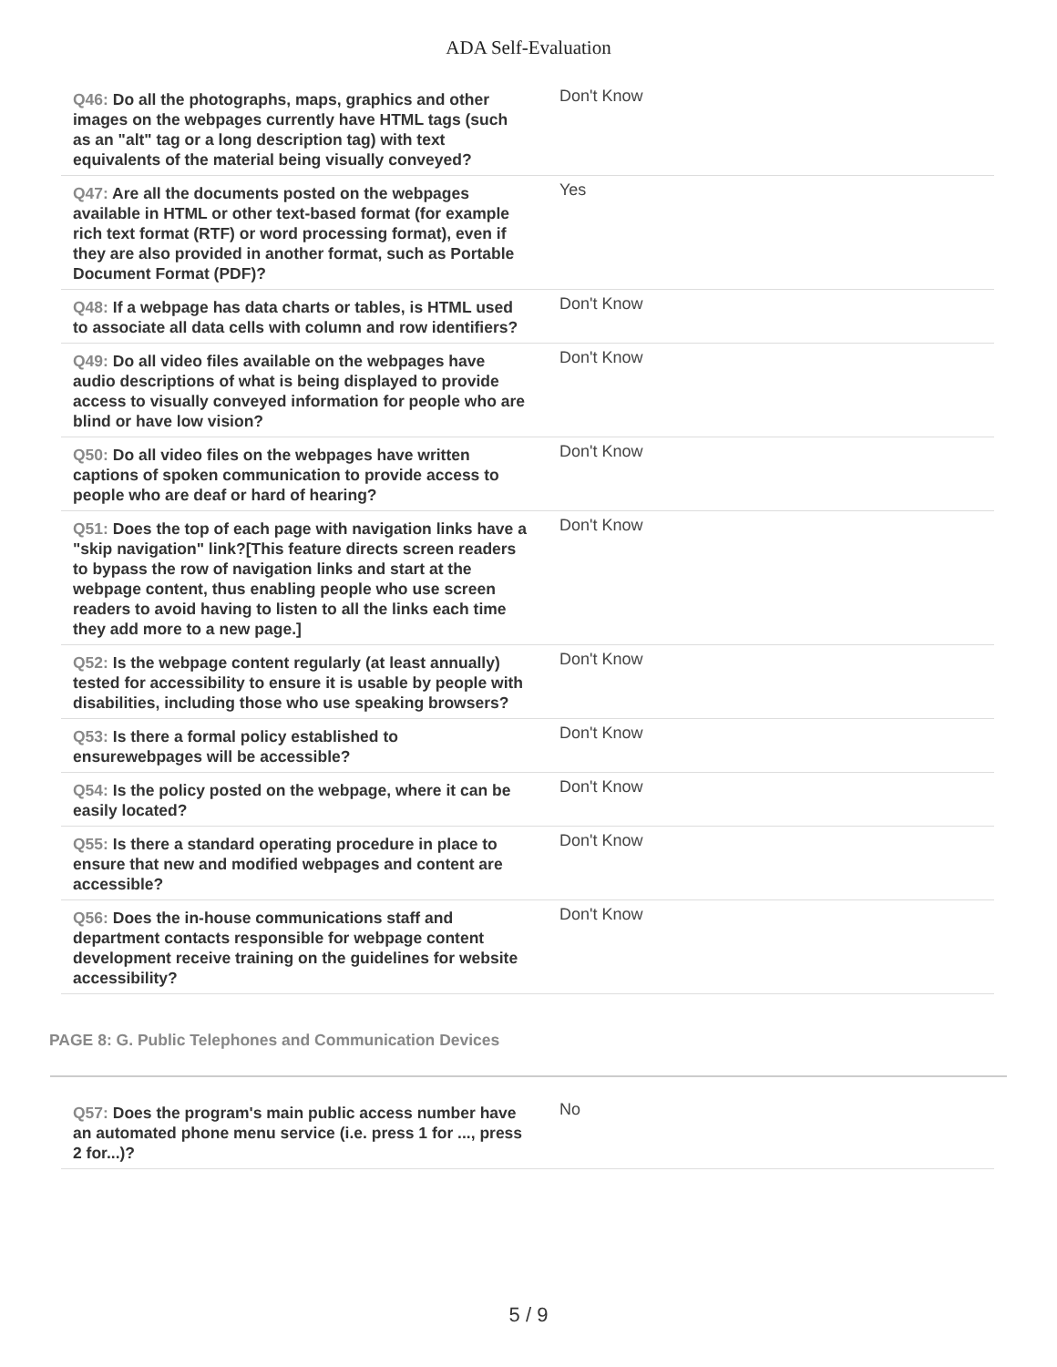ADA Self-Evaluation
| Q46: Do all the photographs, maps, graphics and other images on the webpages currently have HTML tags (such as an "alt" tag or a long description tag) with text equivalents of the material being visually conveyed? | Don't Know |
| Q47: Are all the documents posted on the webpages available in HTML or other text-based format (for example rich text format (RTF) or word processing format), even if they are also provided in another format, such as Portable Document Format (PDF)? | Yes |
| Q48: If a webpage has data charts or tables, is HTML used to associate all data cells with column and row identifiers? | Don't Know |
| Q49: Do all video files available on the webpages have audio descriptions of what is being displayed to provide access to visually conveyed information for people who are blind or have low vision? | Don't Know |
| Q50: Do all video files on the webpages have written captions of spoken communication to provide access to people who are deaf or hard of hearing? | Don't Know |
| Q51: Does the top of each page with navigation links have a "skip navigation" link?[This feature directs screen readers to bypass the row of navigation links and start at the webpage content, thus enabling people who use screen readers to avoid having to listen to all the links each time they add more to a new page.] | Don't Know |
| Q52: Is the webpage content regularly (at least annually) tested for accessibility to ensure it is usable by people with disabilities, including those who use speaking browsers? | Don't Know |
| Q53: Is there a formal policy established to ensurewebpages will be accessible? | Don't Know |
| Q54: Is the policy posted on the webpage, where it can be easily located? | Don't Know |
| Q55: Is there a standard operating procedure in place to ensure that new and modified webpages and content are accessible? | Don't Know |
| Q56: Does the in-house communications staff and department contacts responsible for webpage content development receive training on the guidelines for website accessibility? | Don't Know |
PAGE 8: G. Public Telephones and Communication Devices
| Q57: Does the program's main public access number have an automated phone menu service (i.e. press 1 for ..., press 2 for...)? | No |
5 / 9